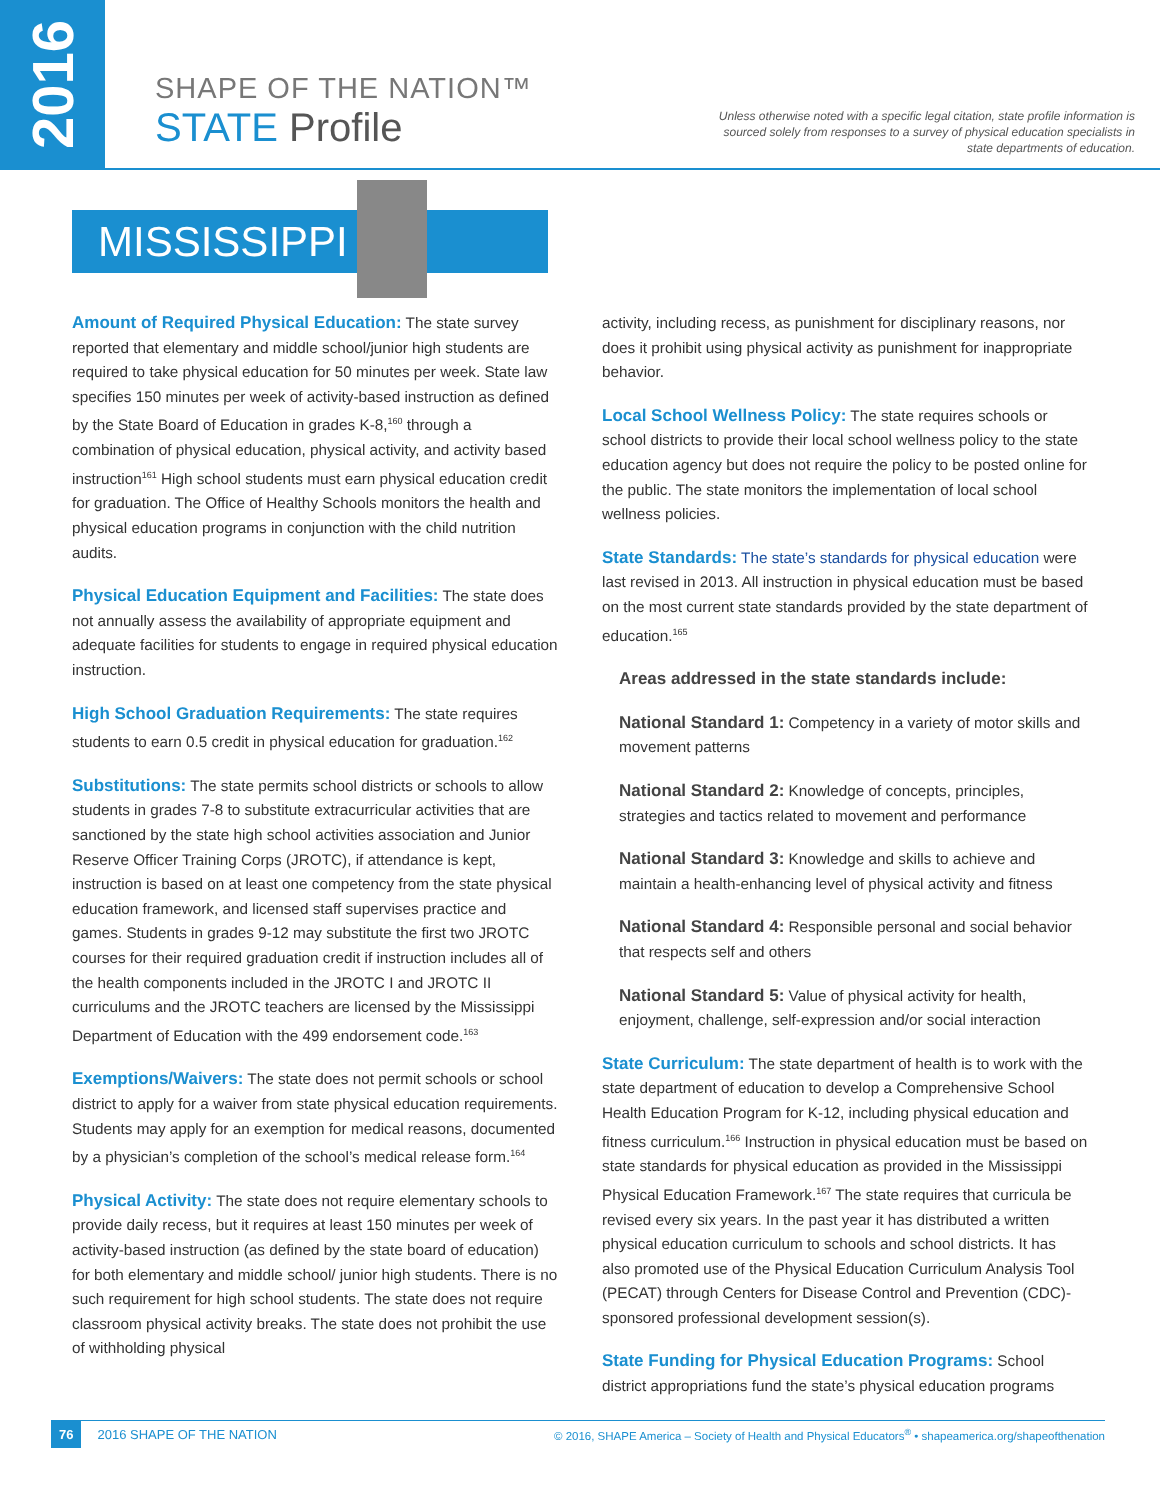2016
SHAPE OF THE NATION™
STATE Profile
Unless otherwise noted with a specific legal citation, state profile information is sourced solely from responses to a survey of physical education specialists in state departments of education.
MISSISSIPPI
Amount of Required Physical Education: The state survey reported that elementary and middle school/junior high students are required to take physical education for 50 minutes per week. State law specifies 150 minutes per week of activity-based instruction as defined by the State Board of Education in grades K-8,<sup>160</sup> through a combination of physical education, physical activity, and activity based instruction<sup>161</sup> High school students must earn physical education credit for graduation. The Office of Healthy Schools monitors the health and physical education programs in conjunction with the child nutrition audits.
Physical Education Equipment and Facilities: The state does not annually assess the availability of appropriate equipment and adequate facilities for students to engage in required physical education instruction.
High School Graduation Requirements: The state requires students to earn 0.5 credit in physical education for graduation.<sup>162</sup>
Substitutions: The state permits school districts or schools to allow students in grades 7-8 to substitute extracurricular activities that are sanctioned by the state high school activities association and Junior Reserve Officer Training Corps (JROTC), if attendance is kept, instruction is based on at least one competency from the state physical education framework, and licensed staff supervises practice and games. Students in grades 9-12 may substitute the first two JROTC courses for their required graduation credit if instruction includes all of the health components included in the JROTC I and JROTC II curriculums and the JROTC teachers are licensed by the Mississippi Department of Education with the 499 endorsement code.<sup>163</sup>
Exemptions/Waivers: The state does not permit schools or school district to apply for a waiver from state physical education requirements. Students may apply for an exemption for medical reasons, documented by a physician’s completion of the school’s medical release form.<sup>164</sup>
Physical Activity: The state does not require elementary schools to provide daily recess, but it requires at least 150 minutes per week of activity-based instruction (as defined by the state board of education) for both elementary and middle school/ junior high students. There is no such requirement for high school students. The state does not require classroom physical activity breaks. The state does not prohibit the use of withholding physical
activity, including recess, as punishment for disciplinary reasons, nor does it prohibit using physical activity as punishment for inappropriate behavior.
Local School Wellness Policy: The state requires schools or school districts to provide their local school wellness policy to the state education agency but does not require the policy to be posted online for the public. The state monitors the implementation of local school wellness policies.
State Standards: The state’s standards for physical education were last revised in 2013. All instruction in physical education must be based on the most current state standards provided by the state department of education.<sup>165</sup>
Areas addressed in the state standards include:
National Standard 1: Competency in a variety of motor skills and movement patterns
National Standard 2: Knowledge of concepts, principles, strategies and tactics related to movement and performance
National Standard 3: Knowledge and skills to achieve and maintain a health-enhancing level of physical activity and fitness
National Standard 4: Responsible personal and social behavior that respects self and others
National Standard 5: Value of physical activity for health, enjoyment, challenge, self-expression and/or social interaction
State Curriculum: The state department of health is to work with the state department of education to develop a Comprehensive School Health Education Program for K-12, including physical education and fitness curriculum.<sup>166</sup> Instruction in physical education must be based on state standards for physical education as provided in the Mississippi Physical Education Framework.<sup>167</sup> The state requires that curricula be revised every six years. In the past year it has distributed a written physical education curriculum to schools and school districts. It has also promoted use of the Physical Education Curriculum Analysis Tool (PECAT) through Centers for Disease Control and Prevention (CDC)-sponsored professional development session(s).
State Funding for Physical Education Programs: School district appropriations fund the state’s physical education programs
76 2016 SHAPE OF THE NATION © 2016, SHAPE America – Society of Health and Physical Educators<sup>®</sup> • shapeamerica.org/shapeofthenation